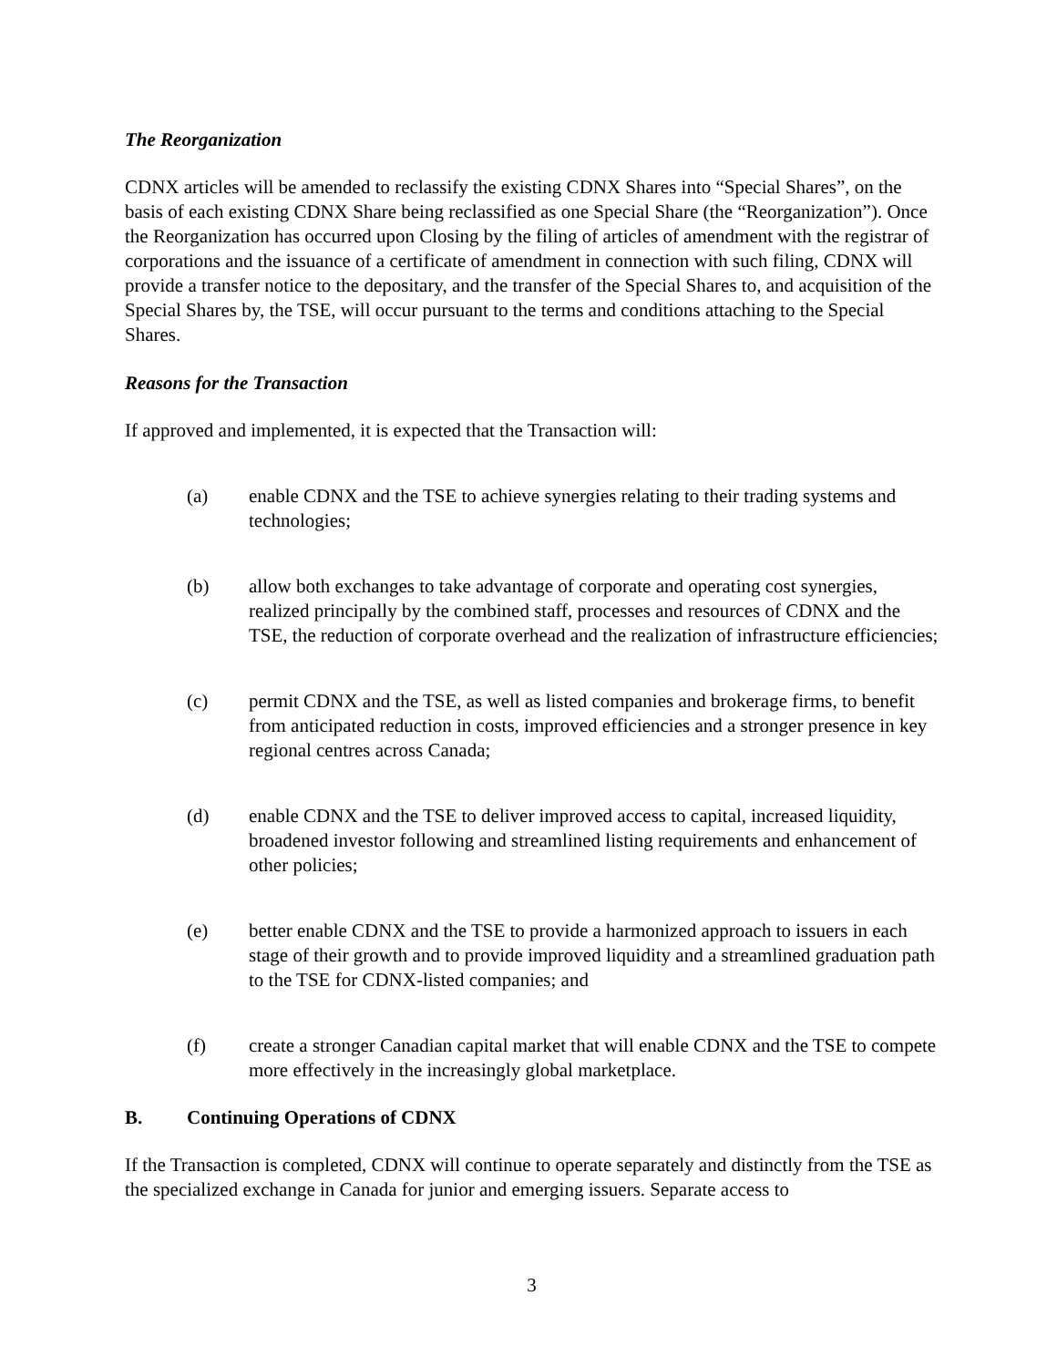The Reorganization
CDNX articles will be amended to reclassify the existing CDNX Shares into “Special Shares”, on the basis of each existing CDNX Share being reclassified as one Special Share (the “Reorganization”). Once the Reorganization has occurred upon Closing by the filing of articles of amendment with the registrar of corporations and the issuance of a certificate of amendment in connection with such filing, CDNX will provide a transfer notice to the depositary, and the transfer of the Special Shares to, and acquisition of the Special Shares by, the TSE, will occur pursuant to the terms and conditions attaching to the Special Shares.
Reasons for the Transaction
If approved and implemented, it is expected that the Transaction will:
(a) enable CDNX and the TSE to achieve synergies relating to their trading systems and technologies;
(b) allow both exchanges to take advantage of corporate and operating cost synergies, realized principally by the combined staff, processes and resources of CDNX and the TSE, the reduction of corporate overhead and the realization of infrastructure efficiencies;
(c) permit CDNX and the TSE, as well as listed companies and brokerage firms, to benefit from anticipated reduction in costs, improved efficiencies and a stronger presence in key regional centres across Canada;
(d) enable CDNX and the TSE to deliver improved access to capital, increased liquidity, broadened investor following and streamlined listing requirements and enhancement of other policies;
(e) better enable CDNX and the TSE to provide a harmonized approach to issuers in each stage of their growth and to provide improved liquidity and a streamlined graduation path to the TSE for CDNX-listed companies; and
(f) create a stronger Canadian capital market that will enable CDNX and the TSE to compete more effectively in the increasingly global marketplace.
B. Continuing Operations of CDNX
If the Transaction is completed, CDNX will continue to operate separately and distinctly from the TSE as the specialized exchange in Canada for junior and emerging issuers. Separate access to
3